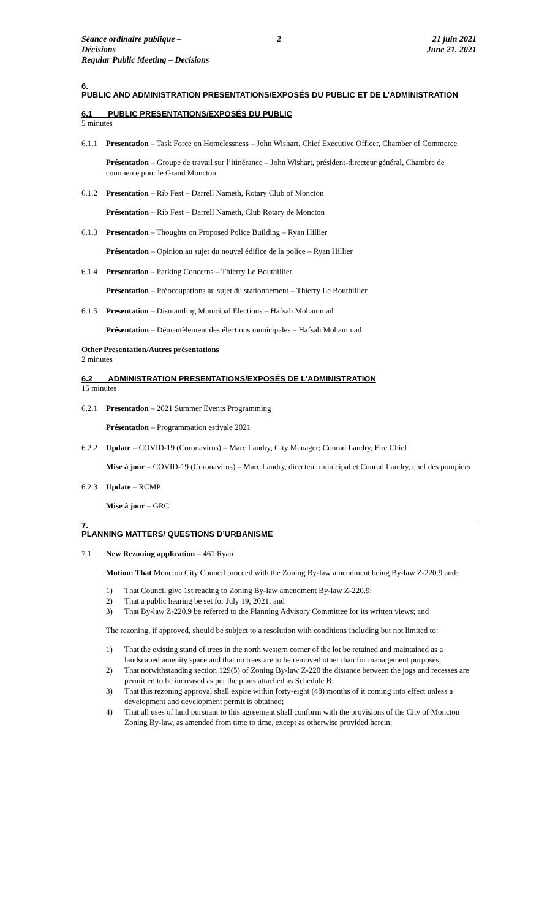Séance ordinaire publique – Décisions
Regular Public Meeting – Decisions
2 21 juin 2021
June 21, 2021
6.
PUBLIC AND ADMINISTRATION PRESENTATIONS/EXPOSÉS DU PUBLIC ET DE L’ADMINISTRATION
6.1 PUBLIC PRESENTATIONS/EXPOSÉS DU PUBLIC
5 minutes
6.1.1 Presentation – Task Force on Homelessness – John Wishart, Chief Executive Officer, Chamber of Commerce
Présentation – Groupe de travail sur l’itinérance – John Wishart, président-directeur général, Chambre de commerce pour le Grand Moncton
6.1.2 Presentation – Rib Fest – Darrell Nameth, Rotary Club of Moncton
Présentation – Rib Fest – Darrell Nameth, Club Rotary de Moncton
6.1.3 Presentation – Thoughts on Proposed Police Building – Ryan Hillier
Présentation – Opinion au sujet du nouvel édifice de la police – Ryan Hillier
6.1.4 Presentation – Parking Concerns – Thierry Le Bouthillier
Présentation – Préoccupations au sujet du stationnement – Thierry Le Bouthillier
6.1.5 Presentation – Dismantling Municipal Elections – Hafsah Mohammad
Présentation – Démantèlement des élections municipales – Hafsah Mohammad
Other Presentation/Autres présentations
2 minutes
6.2 ADMINISTRATION PRESENTATIONS/EXPOSÉS DE L’ADMINISTRATION
15 minutes
6.2.1 Presentation – 2021 Summer Events Programming
Présentation – Programmation estivale 2021
6.2.2 Update – COVID-19 (Coronavirus) – Marc Landry, City Manager; Conrad Landry, Fire Chief
Mise à jour – COVID-19 (Coronavirus) – Marc Landry, directeur municipal et Conrad Landry, chef des pompiers
6.2.3 Update – RCMP
Mise à jour – GRC
7.
PLANNING MATTERS/ QUESTIONS D’URBANISME
7.1 New Rezoning application – 461 Ryan
Motion: That Moncton City Council proceed with the Zoning By-law amendment being By-law Z-220.9 and:
1) That Council give 1st reading to Zoning By-law amendment By-law Z-220.9;
2) That a public hearing be set for July 19, 2021; and
3) That By-law Z-220.9 be referred to the Planning Advisory Committee for its written views; and
The rezoning, if approved, should be subject to a resolution with conditions including but not limited to:
1) That the existing stand of trees in the north western corner of the lot be retained and maintained as a landscaped amenity space and that no trees are to be removed other than for management purposes;
2) That notwithstanding section 129(5) of Zoning By-law Z-220 the distance between the jogs and recesses are permitted to be increased as per the plans attached as Schedule B;
3) That this rezoning approval shall expire within forty-eight (48) months of it coming into effect unless a development and development permit is obtained;
4) That all uses of land pursuant to this agreement shall conform with the provisions of the City of Moncton Zoning By-law, as amended from time to time, except as otherwise provided herein;